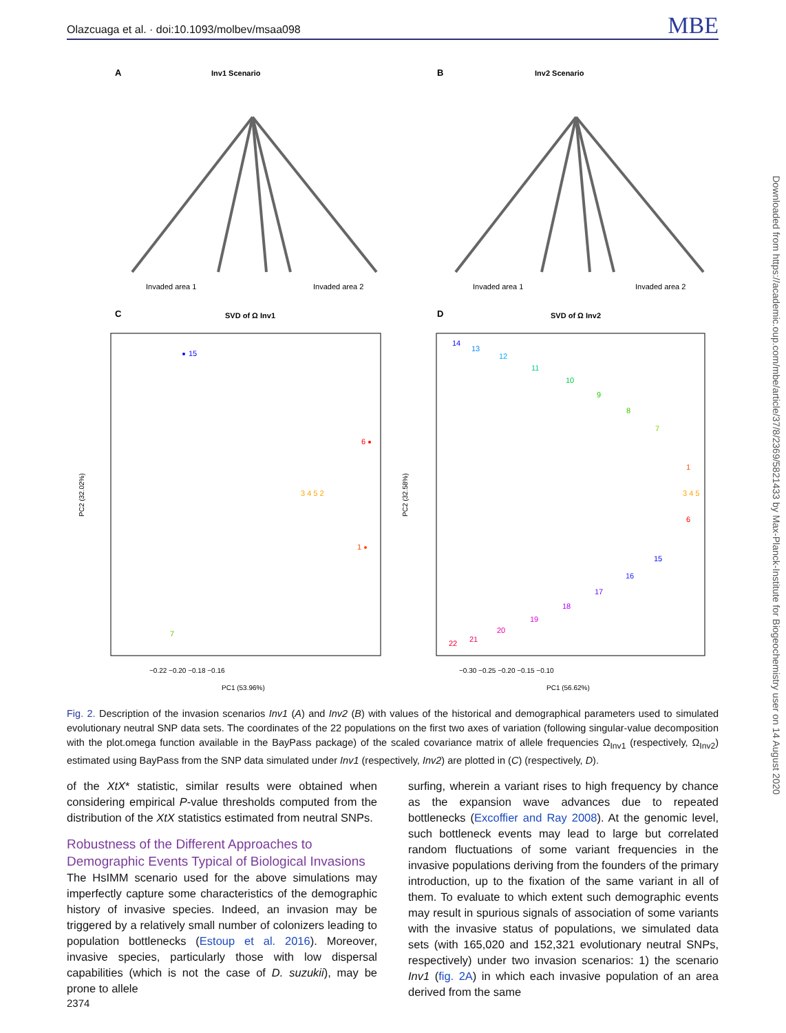Olazcuaga et al. · doi:10.1093/molbev/msaa098 MBE
A
Inv1 Scenario
B
Inv2 Scenario
Invaded area 1
Invaded area 2
Invaded area 1
Invaded area 2
C
SVD of Ω Inv1
D
SVD of Ω Inv2
PC1 (53.96%)
PC1 (56.62%)
−0.22 −0.20 −0.18 −0.16
−0.30 −0.25 −0.20 −0.15 −0.10
PC2 (32.02%)
PC2 (32.58%)
15
6
3 4 5 2
1
7
14
13
12
11
10
9
8
7
1
3 4 5
6
15
16
17
18
19
20
21
22
Downloaded from https://academic.oup.com/mbe/article/37/8/2369/5821433 by Max-Planck-Institute for Biogeochemistry user on 14 August 2020
Fig. 2. Description of the invasion scenarios Inv1 (A) and Inv2 (B) with values of the historical and demographical parameters used to simulated evolutionary neutral SNP data sets. The coordinates of the 22 populations on the first two axes of variation (following singular-value decomposition with the plot.omega function available in the BayPass package) of the scaled covariance matrix of allele frequencies Ω<sub>Inv1</sub> (respectively, Ω<sub>Inv2</sub>) estimated using BayPass from the SNP data simulated under Inv1 (respectively, Inv2) are plotted in (C) (respectively, D).
of the XtX* statistic, similar results were obtained when considering empirical P-value thresholds computed from the distribution of the XtX statistics estimated from neutral SNPs.
Robustness of the Different Approaches to Demographic Events Typical of Biological Invasions
The HsIMM scenario used for the above simulations may imperfectly capture some characteristics of the demographic history of invasive species. Indeed, an invasion may be triggered by a relatively small number of colonizers leading to population bottlenecks (Estoup et al. 2016). Moreover, invasive species, particularly those with low dispersal capabilities (which is not the case of D. suzukii), may be prone to allele
surfing, wherein a variant rises to high frequency by chance as the expansion wave advances due to repeated bottlenecks (Excoffier and Ray 2008). At the genomic level, such bottleneck events may lead to large but correlated random fluctuations of some variant frequencies in the invasive populations deriving from the founders of the primary introduction, up to the fixation of the same variant in all of them. To evaluate to which extent such demographic events may result in spurious signals of association of some variants with the invasive status of populations, we simulated data sets (with 165,020 and 152,321 evolutionary neutral SNPs, respectively) under two invasion scenarios: 1) the scenario Inv1 (fig. 2A) in which each invasive population of an area derived from the same
2374